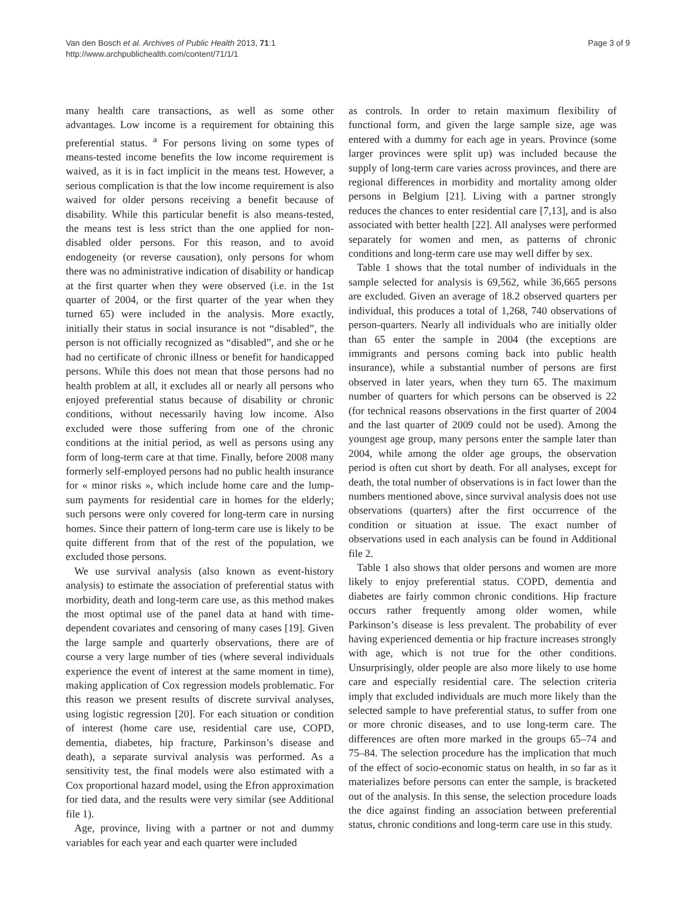Van den Bosch et al. Archives of Public Health 2013, 71:1
http://www.archpublichealth.com/content/71/1/1
Page 3 of 9
many health care transactions, as well as some other advantages. Low income is a requirement for obtaining this preferential status. <sup>a</sup> For persons living on some types of means-tested income benefits the low income requirement is waived, as it is in fact implicit in the means test. However, a serious complication is that the low income requirement is also waived for older persons receiving a benefit because of disability. While this particular benefit is also means-tested, the means test is less strict than the one applied for non-disabled older persons. For this reason, and to avoid endogeneity (or reverse causation), only persons for whom there was no administrative indication of disability or handicap at the first quarter when they were observed (i.e. in the 1st quarter of 2004, or the first quarter of the year when they turned 65) were included in the analysis. More exactly, initially their status in social insurance is not “disabled”, the person is not officially recognized as “disabled”, and she or he had no certificate of chronic illness or benefit for handicapped persons. While this does not mean that those persons had no health problem at all, it excludes all or nearly all persons who enjoyed preferential status because of disability or chronic conditions, without necessarily having low income. Also excluded were those suffering from one of the chronic conditions at the initial period, as well as persons using any form of long-term care at that time. Finally, before 2008 many formerly self-employed persons had no public health insurance for « minor risks », which include home care and the lump-sum payments for residential care in homes for the elderly; such persons were only covered for long-term care in nursing homes. Since their pattern of long-term care use is likely to be quite different from that of the rest of the population, we excluded those persons.
We use survival analysis (also known as event-history analysis) to estimate the association of preferential status with morbidity, death and long-term care use, as this method makes the most optimal use of the panel data at hand with time-dependent covariates and censoring of many cases [19]. Given the large sample and quarterly observations, there are of course a very large number of ties (where several individuals experience the event of interest at the same moment in time), making application of Cox regression models problematic. For this reason we present results of discrete survival analyses, using logistic regression [20]. For each situation or condition of interest (home care use, residential care use, COPD, dementia, diabetes, hip fracture, Parkinson’s disease and death), a separate survival analysis was performed. As a sensitivity test, the final models were also estimated with a Cox proportional hazard model, using the Efron approximation for tied data, and the results were very similar (see Additional file 1).
Age, province, living with a partner or not and dummy variables for each year and each quarter were included
as controls. In order to retain maximum flexibility of functional form, and given the large sample size, age was entered with a dummy for each age in years. Province (some larger provinces were split up) was included because the supply of long-term care varies across provinces, and there are regional differences in morbidity and mortality among older persons in Belgium [21]. Living with a partner strongly reduces the chances to enter residential care [7,13], and is also associated with better health [22]. All analyses were performed separately for women and men, as patterns of chronic conditions and long-term care use may well differ by sex.
Table 1 shows that the total number of individuals in the sample selected for analysis is 69,562, while 36,665 persons are excluded. Given an average of 18.2 observed quarters per individual, this produces a total of 1,268, 740 observations of person-quarters. Nearly all individuals who are initially older than 65 enter the sample in 2004 (the exceptions are immigrants and persons coming back into public health insurance), while a substantial number of persons are first observed in later years, when they turn 65. The maximum number of quarters for which persons can be observed is 22 (for technical reasons observations in the first quarter of 2004 and the last quarter of 2009 could not be used). Among the youngest age group, many persons enter the sample later than 2004, while among the older age groups, the observation period is often cut short by death. For all analyses, except for death, the total number of observations is in fact lower than the numbers mentioned above, since survival analysis does not use observations (quarters) after the first occurrence of the condition or situation at issue. The exact number of observations used in each analysis can be found in Additional file 2.
Table 1 also shows that older persons and women are more likely to enjoy preferential status. COPD, dementia and diabetes are fairly common chronic conditions. Hip fracture occurs rather frequently among older women, while Parkinson’s disease is less prevalent. The probability of ever having experienced dementia or hip fracture increases strongly with age, which is not true for the other conditions. Unsurprisingly, older people are also more likely to use home care and especially residential care. The selection criteria imply that excluded individuals are much more likely than the selected sample to have preferential status, to suffer from one or more chronic diseases, and to use long-term care. The differences are often more marked in the groups 65–74 and 75–84. The selection procedure has the implication that much of the effect of socio-economic status on health, in so far as it materializes before persons can enter the sample, is bracketed out of the analysis. In this sense, the selection procedure loads the dice against finding an association between preferential status, chronic conditions and long-term care use in this study.